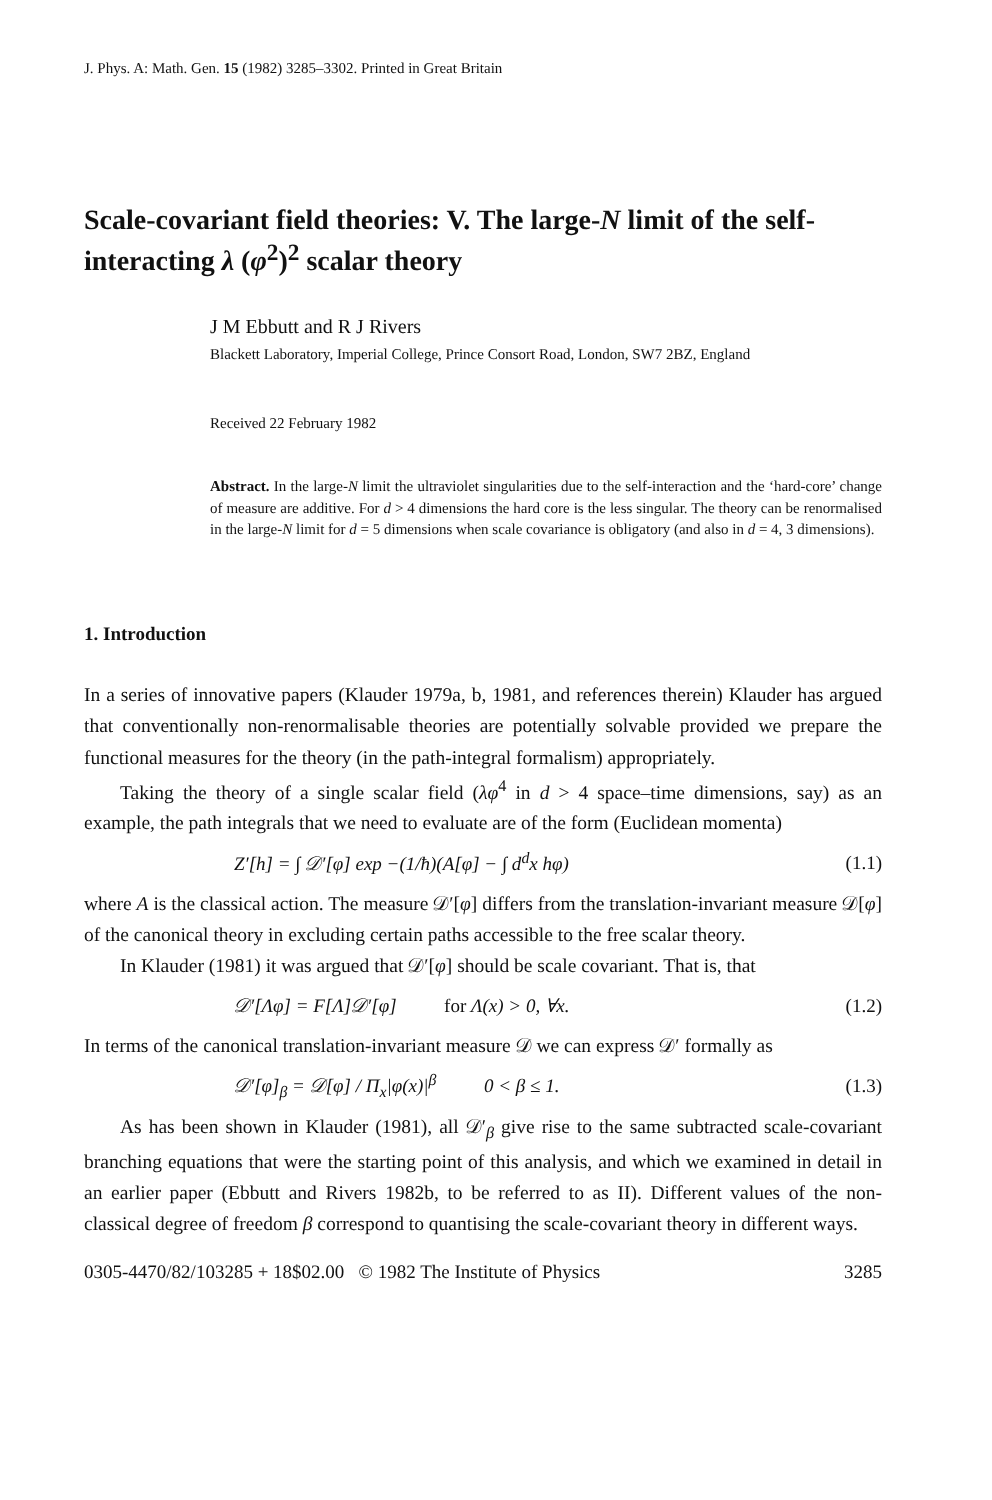J. Phys. A: Math. Gen. 15 (1982) 3285–3302. Printed in Great Britain
Scale-covariant field theories: V. The large-N limit of the self-interacting λ (φ<sup>2</sup>)<sup>2</sup> scalar theory
J M Ebbutt and R J Rivers
Blackett Laboratory, Imperial College, Prince Consort Road, London, SW7 2BZ, England
Received 22 February 1982
Abstract. In the large-N limit the ultraviolet singularities due to the self-interaction and the ‘hard-core’ change of measure are additive. For d > 4 dimensions the hard core is the less singular. The theory can be renormalised in the large-N limit for d = 5 dimensions when scale covariance is obligatory (and also in d = 4, 3 dimensions).
1. Introduction
In a series of innovative papers (Klauder 1979a, b, 1981, and references therein) Klauder has argued that conventionally non-renormalisable theories are potentially solvable provided we prepare the functional measures for the theory (in the path-integral formalism) appropriately.
Taking the theory of a single scalar field (λφ<sup>4</sup> in d > 4 space–time dimensions, say) as an example, the path integrals that we need to evaluate are of the form (Euclidean momenta)
Z′[h] = ∫ 𝒟′[φ] exp −(1/ħ)(A[φ] − ∫ d<sup>d</sup>x hφ) (1.1)
where A is the classical action. The measure 𝒟′[φ] differs from the translation-invariant measure 𝒟[φ] of the canonical theory in excluding certain paths accessible to the free scalar theory.
In Klauder (1981) it was argued that 𝒟′[φ] should be scale covariant. That is, that
𝒟′[Λφ] = F[Λ]𝒟′[φ] for Λ(x) > 0, ∀x. (1.2)
In terms of the canonical translation-invariant measure 𝒟 we can express 𝒟′ formally as
𝒟′[φ]<sub>β</sub> = 𝒟[φ] / Π<sub>x</sub>|φ(x)|<sup>β</sup> 0 < β ≤ 1. (1.3)
As has been shown in Klauder (1981), all 𝒟′<sub>β</sub> give rise to the same subtracted scale-covariant branching equations that were the starting point of this analysis, and which we examined in detail in an earlier paper (Ebbutt and Rivers 1982b, to be referred to as II). Different values of the non-classical degree of freedom β correspond to quantising the scale-covariant theory in different ways.
0305-4470/82/103285 + 18$02.00 © 1982 The Institute of Physics 3285